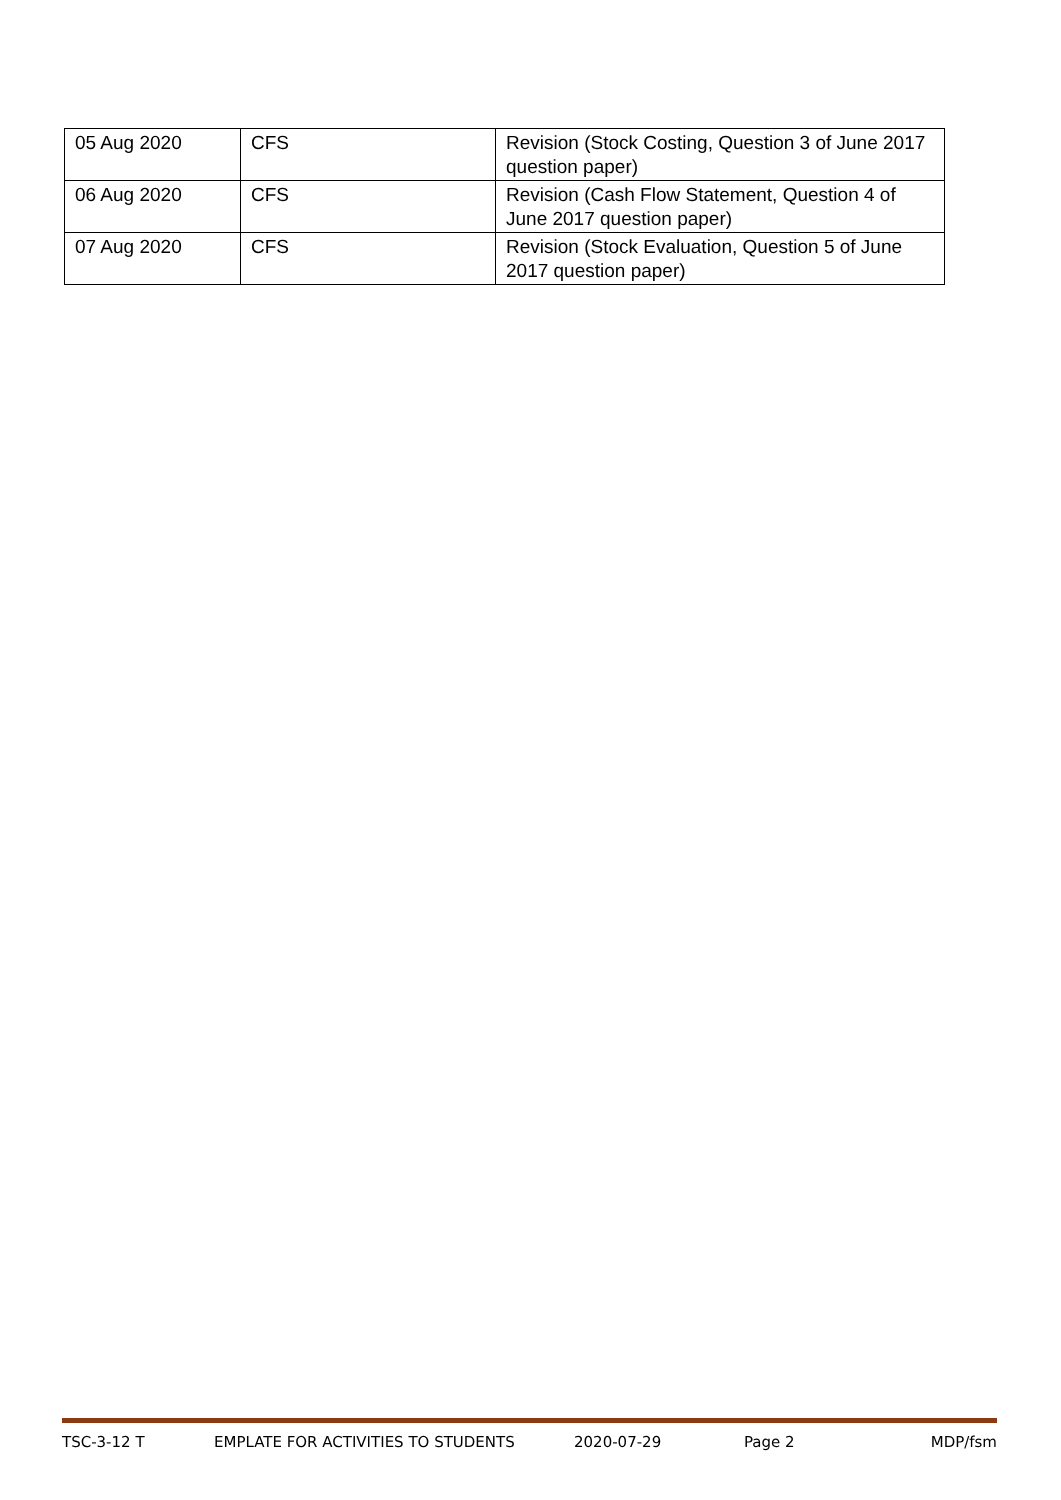| 05 Aug 2020 | CFS | Revision (Stock Costing, Question 3 of June 2017 question paper) |
| 06 Aug 2020 | CFS | Revision (Cash Flow Statement, Question 4 of June 2017 question paper) |
| 07 Aug 2020 | CFS | Revision (Stock Evaluation, Question 5 of June 2017 question paper) |
TSC-3-12 T EMPLATE FOR ACTIVITIES TO STUDENTS 2020-07-29 Page 2 MDP/fsm